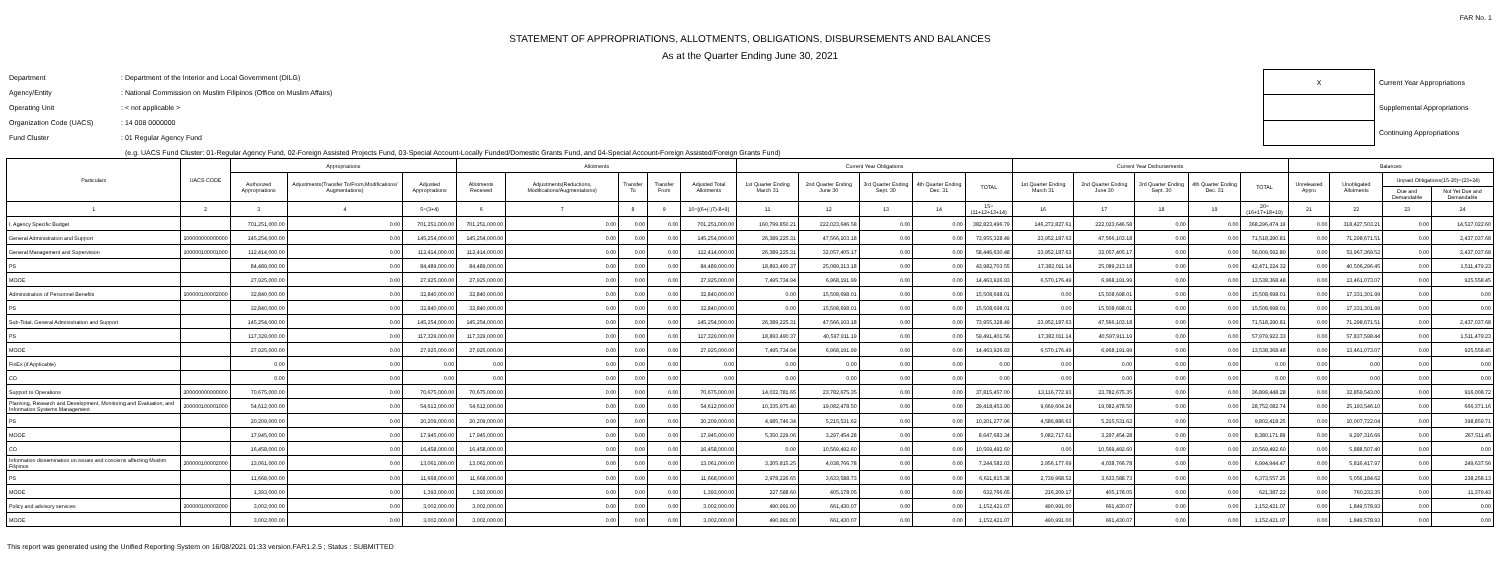FAR No. 1
STATEMENT OF APPROPRIATIONS, ALLOTMENTS, OBLIGATIONS, DISBURSEMENTS AND BALANCES
As at the Quarter Ending June 30, 2021
| Department | : Department of the Interior and Local Government (DILG) |
| Agency/Entity | : National Commission on Muslim Filipinos (Office on Muslim Affairs) |
| Operating Unit | : < not applicable > |
| Organization Code (UACS) | : 14 008 0000000 |
| Fund Cluster | : 01 Regular Agency Fund |
| X | Current Year Appropriations |
| | Supplemental Appropriations |
| | Continuing Appropriations |
(e.g. UACS Fund Cluster: 01-Regular Agency Fund, 02-Foreign Assisted Projects Fund, 03-Special Account-Locally Funded/Domestic Grants Fund, and 04-Special Account-Foreign Assisted/Foreign Grants Fund)
| Particulars | UACS CODE | Appropriations | | | Allotments | | | | | Current Year Obligations | | | | | Current Year Disbursements | | | | | Balances | | | |
| --- | --- | --- | --- | --- | --- | --- | --- | --- | --- | --- | --- | --- | --- | --- | --- | --- | --- | --- | --- | --- | --- | --- | --- |
| | | Authorized Appropriations | Adjustments(Transfer To/From,Modifications/ Augmentations) | Adjusted Appropriations | Allotments Received | Adjustments(Reductions, Modifications/Augmentations) | Transfer To | Transfer From | Adjusted Total Allotments | 1st Quarter Ending March 31 | 2nd Quarter Ending June 30 | 3rd Quarter Ending Sept. 30 | 4th Quarter Ending Dec. 31 | TOTAL | 1st Quarter Ending March 31 | 2nd Quarter Ending June 30 | 3rd Quarter Ending Sept. 30 | 4th Quarter Ending Dec. 31 | TOTAL | Unreleased Appro | Unobligated Allotments | Unpaid Obligations(15-20)=(23+24) | |
| | | | | | | | | | | | | | | | | | | | | | | Due and Demandable | Not Yet Due and Demandable |
| 1 | 2 | 3 | 4 | 5=(3+4) | 6 | 7 | 8 | 9 | 10=[(6+(-)7)-8+9] | 11 | 12 | 13 | 14 | 15=(11+12+13+14) | 16 | 17 | 18 | 19 | 20=(16+17+18+19) | 21 | 22 | 23 | 24 |
| I. Agency Specific Budget | | 701,251,000.00 | 0.00 | 701,251,000.00 | 701,251,000.00 | 0.00 | 0.00 | 0.00 | 701,251,000.00 | 160,799,850.21 | 222,023,646.58 | 0.00 | 0.00 | 382,823,496.79 | 146,272,827.61 | 222,023,646.58 | 0.00 | 0.00 | 368,296,474.19 | 0.00 | 318,427,503.21 | 0.00 | 14,527,022.60 |
| General Administration and Support | 100000000000000 | 145,254,000.00 | 0.00 | 145,254,000.00 | 145,254,000.00 | 0.00 | 0.00 | 0.00 | 145,254,000.00 | 26,389,225.31 | 47,566,103.18 | 0.00 | 0.00 | 73,955,328.49 | 23,952,187.63 | 47,566,103.18 | 0.00 | 0.00 | 71,518,290.81 | 0.00 | 71,298,671.51 | 0.00 | 2,437,037.68 |
| General Management and Supervision | 100000100001000 | 112,414,000.00 | 0.00 | 112,414,000.00 | 112,414,000.00 | 0.00 | 0.00 | 0.00 | 112,414,000.00 | 26,389,225.31 | 32,057,405.17 | 0.00 | 0.00 | 58,446,630.48 | 23,952,187.63 | 32,057,405.17 | 0.00 | 0.00 | 56,009,592.80 | 0.00 | 53,967,369.52 | 0.00 | 2,437,037.68 |
| PS | | 84,489,000.00 | 0.00 | 84,489,000.00 | 84,489,000.00 | 0.00 | 0.00 | 0.00 | 84,489,000.00 | 18,893,490.37 | 25,089,213.18 | 0.00 | 0.00 | 43,982,703.55 | 17,382,011.14 | 25,089,213.18 | 0.00 | 0.00 | 42,471,224.32 | 0.00 | 40,506,296.45 | 0.00 | 1,511,479.23 |
| MOOE | | 27,925,000.00 | 0.00 | 27,925,000.00 | 27,925,000.00 | 0.00 | 0.00 | 0.00 | 27,925,000.00 | 7,495,734.94 | 6,968,191.99 | 0.00 | 0.00 | 14,463,926.93 | 6,570,176.49 | 6,968,191.99 | 0.00 | 0.00 | 13,538,368.48 | 0.00 | 13,461,073.07 | 0.00 | 925,558.45 |
| Administration of Personnel Benefits | 100000100002000 | 32,840,000.00 | 0.00 | 32,840,000.00 | 32,840,000.00 | 0.00 | 0.00 | 0.00 | 32,840,000.00 | 0.00 | 15,508,698.01 | 0.00 | 0.00 | 15,508,698.01 | 0.00 | 15,508,698.01 | 0.00 | 0.00 | 15,508,698.01 | 0.00 | 17,331,301.99 | 0.00 | 0.00 |
| PS | | 32,840,000.00 | 0.00 | 32,840,000.00 | 32,840,000.00 | 0.00 | 0.00 | 0.00 | 32,840,000.00 | 0.00 | 15,508,698.01 | 0.00 | 0.00 | 15,508,698.01 | 0.00 | 15,508,698.01 | 0.00 | 0.00 | 15,508,698.01 | 0.00 | 17,331,301.99 | 0.00 | 0.00 |
| Sub-Total, General Administration and Support | | 145,254,000.00 | 0.00 | 145,254,000.00 | 145,254,000.00 | 0.00 | 0.00 | 0.00 | 145,254,000.00 | 26,389,225.31 | 47,566,103.18 | 0.00 | 0.00 | 73,955,328.49 | 23,952,187.63 | 47,566,103.18 | 0.00 | 0.00 | 71,518,290.81 | 0.00 | 71,298,671.51 | 0.00 | 2,437,037.68 |
| PS | | 117,329,000.00 | 0.00 | 117,329,000.00 | 117,329,000.00 | 0.00 | 0.00 | 0.00 | 117,329,000.00 | 18,893,490.37 | 40,597,911.19 | 0.00 | 0.00 | 59,491,401.56 | 17,382,011.14 | 40,597,911.19 | 0.00 | 0.00 | 57,979,922.33 | 0.00 | 57,837,598.44 | 0.00 | 1,511,479.23 |
| MOOE | | 27,925,000.00 | 0.00 | 27,925,000.00 | 27,925,000.00 | 0.00 | 0.00 | 0.00 | 27,925,000.00 | 7,495,734.94 | 6,968,191.99 | 0.00 | 0.00 | 14,463,926.93 | 6,570,176.49 | 6,968,191.99 | 0.00 | 0.00 | 13,538,368.48 | 0.00 | 13,461,073.07 | 0.00 | 925,558.45 |
| FinEx (if Applicable) | | 0.00 | 0.00 | 0.00 | 0.00 | 0.00 | 0.00 | 0.00 | 0.00 | 0.00 | 0.00 | 0.00 | 0.00 | 0.00 | 0.00 | 0.00 | 0.00 | 0.00 | 0.00 | 0.00 | 0.00 | 0.00 | 0.00 |
| CO | | 0.00 | 0.00 | 0.00 | 0.00 | 0.00 | 0.00 | 0.00 | 0.00 | 0.00 | 0.00 | 0.00 | 0.00 | 0.00 | 0.00 | 0.00 | 0.00 | 0.00 | 0.00 | 0.00 | 0.00 | 0.00 | 0.00 |
| Support to Operations | 200000000000000 | 70,675,000.00 | 0.00 | 70,675,000.00 | 70,675,000.00 | 0.00 | 0.00 | 0.00 | 70,675,000.00 | 14,032,781.65 | 23,782,675.35 | 0.00 | 0.00 | 37,815,457.00 | 13,116,772.93 | 23,782,675.35 | 0.00 | 0.00 | 36,899,448.28 | 0.00 | 32,859,543.00 | 0.00 | 916,008.72 |
| Planning, Research and Development, Monitoring and Evaluation, and Information Systems Management | 200000100001000 | 54,612,000.00 | 0.00 | 54,612,000.00 | 54,612,000.00 | 0.00 | 0.00 | 0.00 | 54,612,000.00 | 10,335,975.40 | 19,082,478.50 | 0.00 | 0.00 | 29,418,453.90 | 9,669,604.24 | 19,082,478.50 | 0.00 | 0.00 | 28,752,082.74 | 0.00 | 25,193,546.10 | 0.00 | 666,371.16 |
| PS | | 20,209,000.00 | 0.00 | 20,209,000.00 | 20,209,000.00 | 0.00 | 0.00 | 0.00 | 20,209,000.00 | 4,985,746.34 | 5,215,531.62 | 0.00 | 0.00 | 10,201,277.96 | 4,586,886.63 | 5,215,531.62 | 0.00 | 0.00 | 9,802,418.25 | 0.00 | 10,007,722.04 | 0.00 | 398,859.71 |
| MOOE | | 17,945,000.00 | 0.00 | 17,945,000.00 | 17,945,000.00 | 0.00 | 0.00 | 0.00 | 17,945,000.00 | 5,350,229.06 | 3,297,454.28 | 0.00 | 0.00 | 8,647,683.34 | 5,082,717.61 | 3,297,454.28 | 0.00 | 0.00 | 8,380,171.89 | 0.00 | 9,297,316.66 | 0.00 | 267,511.45 |
| CO | | 16,458,000.00 | 0.00 | 16,458,000.00 | 16,458,000.00 | 0.00 | 0.00 | 0.00 | 16,458,000.00 | 0.00 | 10,569,492.60 | 0.00 | 0.00 | 10,569,492.60 | 0.00 | 10,569,492.60 | 0.00 | 0.00 | 10,569,492.60 | 0.00 | 5,888,507.40 | 0.00 | 0.00 |
| Information dissemination on issues and concerns affecting Muslim Filipinos | 200000100002000 | 13,061,000.00 | 0.00 | 13,061,000.00 | 13,061,000.00 | 0.00 | 0.00 | 0.00 | 13,061,000.00 | 3,205,815.25 | 4,038,766.78 | 0.00 | 0.00 | 7,244,582.03 | 2,956,177.69 | 4,038,766.78 | 0.00 | 0.00 | 6,994,944.47 | 0.00 | 5,816,417.97 | 0.00 | 249,637.56 |
| PS | | 11,668,000.00 | 0.00 | 11,668,000.00 | 11,668,000.00 | 0.00 | 0.00 | 0.00 | 11,668,000.00 | 2,978,226.65 | 3,633,588.73 | 0.00 | 0.00 | 6,611,815.38 | 2,739,968.52 | 3,633,588.73 | 0.00 | 0.00 | 6,373,557.25 | 0.00 | 5,056,184.62 | 0.00 | 238,258.13 |
| MOOE | | 1,393,000.00 | 0.00 | 1,393,000.00 | 1,393,000.00 | 0.00 | 0.00 | 0.00 | 1,393,000.00 | 227,588.60 | 405,178.05 | 0.00 | 0.00 | 632,766.65 | 216,209.17 | 405,178.05 | 0.00 | 0.00 | 621,387.22 | 0.00 | 760,233.35 | 0.00 | 11,379.43 |
| Policy and advisory services | 200000100003000 | 3,002,000.00 | 0.00 | 3,002,000.00 | 3,002,000.00 | 0.00 | 0.00 | 0.00 | 3,002,000.00 | 490,991.00 | 661,430.07 | 0.00 | 0.00 | 1,152,421.07 | 490,991.00 | 661,430.07 | 0.00 | 0.00 | 1,152,421.07 | 0.00 | 1,849,578.93 | 0.00 | 0.00 |
| MOOE | | 3,002,000.00 | 0.00 | 3,002,000.00 | 3,002,000.00 | 0.00 | 0.00 | 0.00 | 3,002,000.00 | 490,991.00 | 661,430.07 | 0.00 | 0.00 | 1,152,421.07 | 490,991.00 | 661,430.07 | 0.00 | 0.00 | 1,152,421.07 | 0.00 | 1,849,578.93 | 0.00 | 0.00 |
This report was generated using the Unified Reporting System on 16/08/2021 01:33 version.FAR1.2.5 ; Status : SUBMITTED